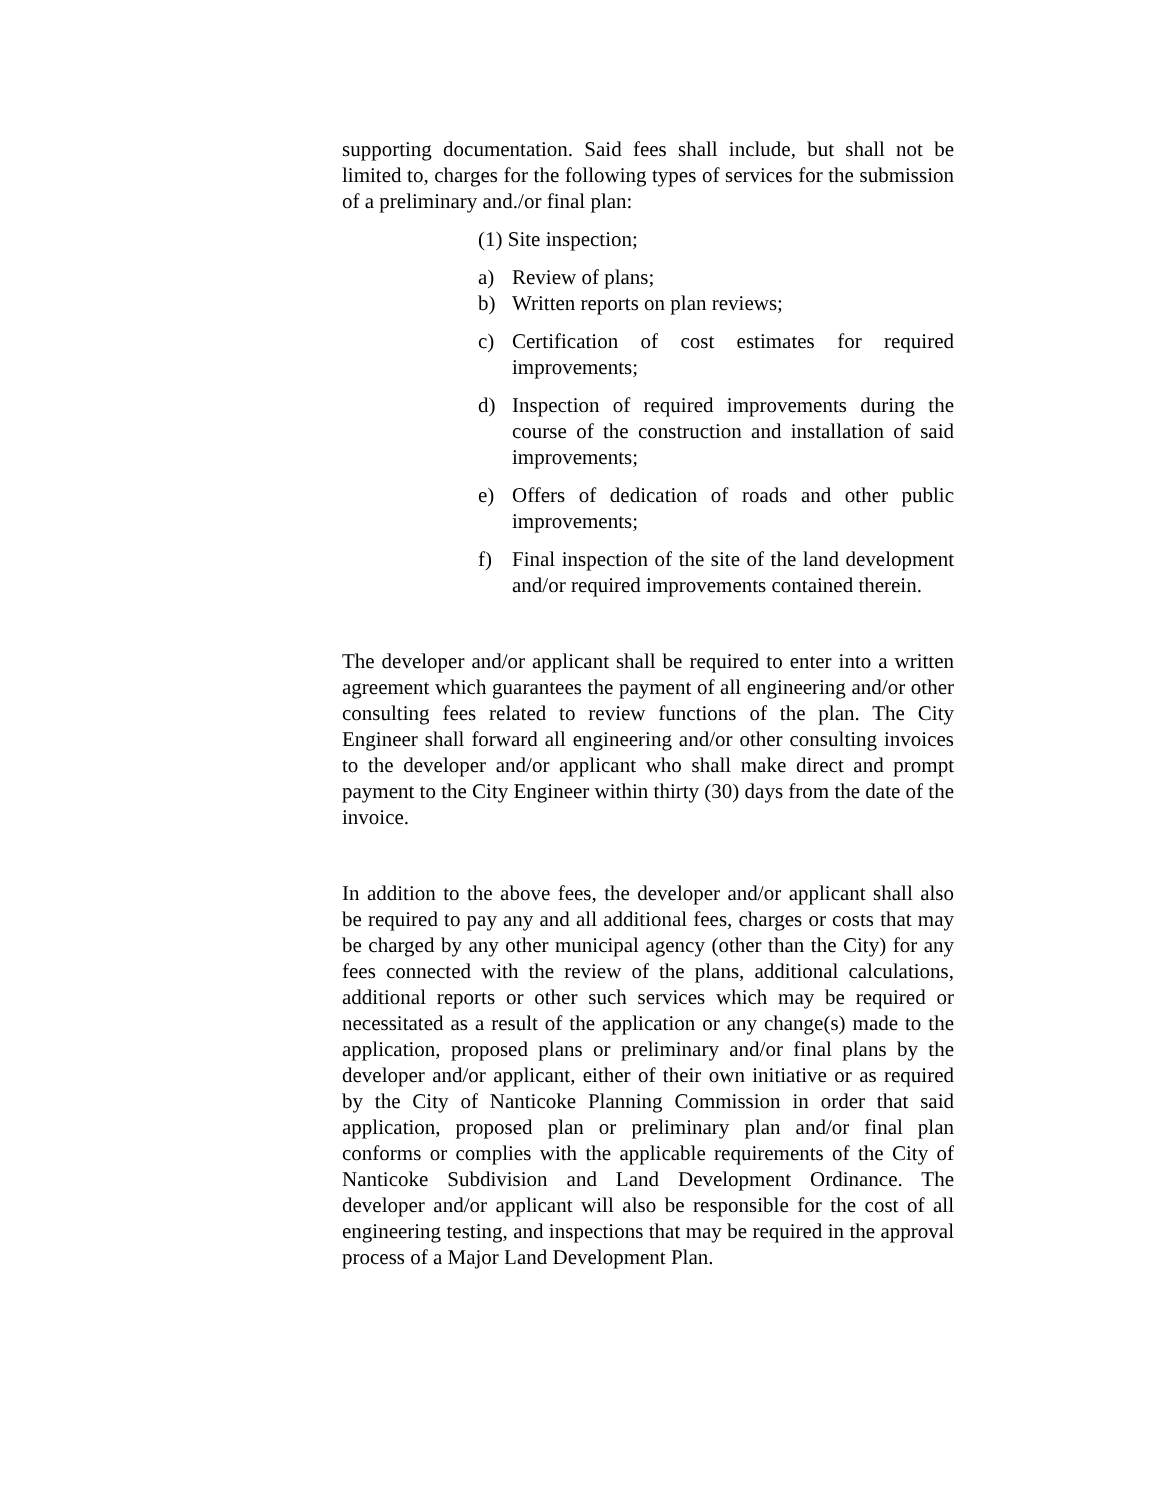supporting documentation. Said fees shall include, but shall not be limited to, charges for the following types of services for the submission of a preliminary and./or final plan:
(1) Site inspection;
a) Review of plans;
b) Written reports on plan reviews;
c) Certification of cost estimates for required improvements;
d) Inspection of required improvements during the course of the construction and installation of said improvements;
e) Offers of dedication of roads and other public improvements;
f) Final inspection of the site of the land development and/or required improvements contained therein.
The developer and/or applicant shall be required to enter into a written agreement which guarantees the payment of all engineering and/or other consulting fees related to review functions of the plan. The City Engineer shall forward all engineering and/or other consulting invoices to the developer and/or applicant who shall make direct and prompt payment to the City Engineer within thirty (30) days from the date of the invoice.
In addition to the above fees, the developer and/or applicant shall also be required to pay any and all additional fees, charges or costs that may be charged by any other municipal agency (other than the City) for any fees connected with the review of the plans, additional calculations, additional reports or other such services which may be required or necessitated as a result of the application or any change(s) made to the application, proposed plans or preliminary and/or final plans by the developer and/or applicant, either of their own initiative or as required by the City of Nanticoke Planning Commission in order that said application, proposed plan or preliminary plan and/or final plan conforms or complies with the applicable requirements of the City of Nanticoke Subdivision and Land Development Ordinance. The developer and/or applicant will also be responsible for the cost of all engineering testing, and inspections that may be required in the approval process of a Major Land Development Plan.